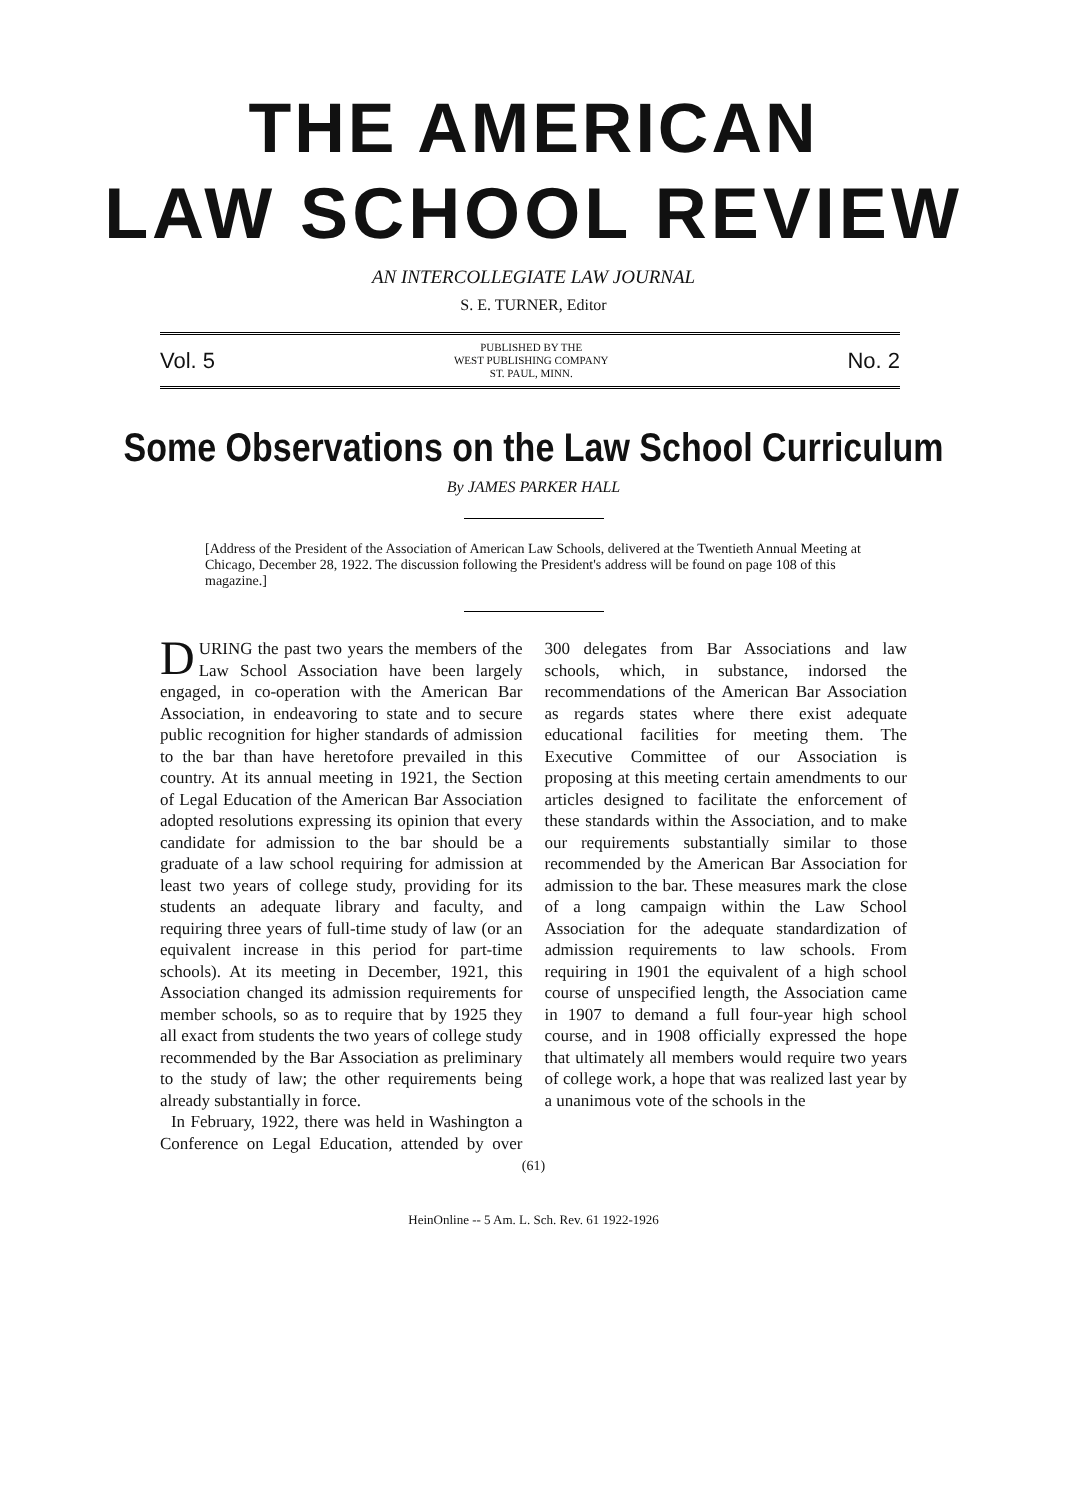THE AMERICAN
LAW SCHOOL REVIEW
AN INTERCOLLEGIATE LAW JOURNAL
S. E. TURNER, Editor
Vol. 5 PUBLISHED BY THE
WEST PUBLISHING COMPANY
ST. PAUL, MINN. No. 2
Some Observations on the Law School Curriculum
By JAMES PARKER HALL
[Address of the President of the Association of American Law Schools, delivered at the Twentieth Annual Meeting at Chicago, December 28, 1922. The discussion following the President's address will be found on page 108 of this magazine.]
DURING the past two years the members of the Law School Association have been largely engaged, in co-operation with the American Bar Association, in endeavoring to state and to secure public recognition for higher standards of admission to the bar than have heretofore prevailed in this country. At its annual meeting in 1921, the Section of Legal Education of the American Bar Association adopted resolutions expressing its opinion that every candidate for admission to the bar should be a graduate of a law school requiring for admission at least two years of college study, providing for its students an adequate library and faculty, and requiring three years of full-time study of law (or an equivalent increase in this period for part-time schools). At its meeting in December, 1921, this Association changed its admission requirements for member schools, so as to require that by 1925 they all exact from students the two years of college study recommended by the Bar Association as preliminary to the study of law; the other requirements being already substantially in force.
In February, 1922, there was held in Washington a Conference on Legal Education, attended by over 300 delegates from Bar Associations and law schools, which, in substance, indorsed the recommendations of the American Bar Association as regards states where there exist adequate educational facilities for meeting them. The Executive Committee of our Association is proposing at this meeting certain amendments to our articles designed to facilitate the enforcement of these standards within the Association, and to make our requirements substantially similar to those recommended by the American Bar Association for admission to the bar. These measures mark the close of a long campaign within the Law School Association for the adequate standardization of admission requirements to law schools. From requiring in 1901 the equivalent of a high school course of unspecified length, the Association came in 1907 to demand a full four-year high school course, and in 1908 officially expressed the hope that ultimately all members would require two years of college work, a hope that was realized last year by a unanimous vote of the schools in the
(61)
HeinOnline -- 5 Am. L. Sch. Rev. 61 1922-1926